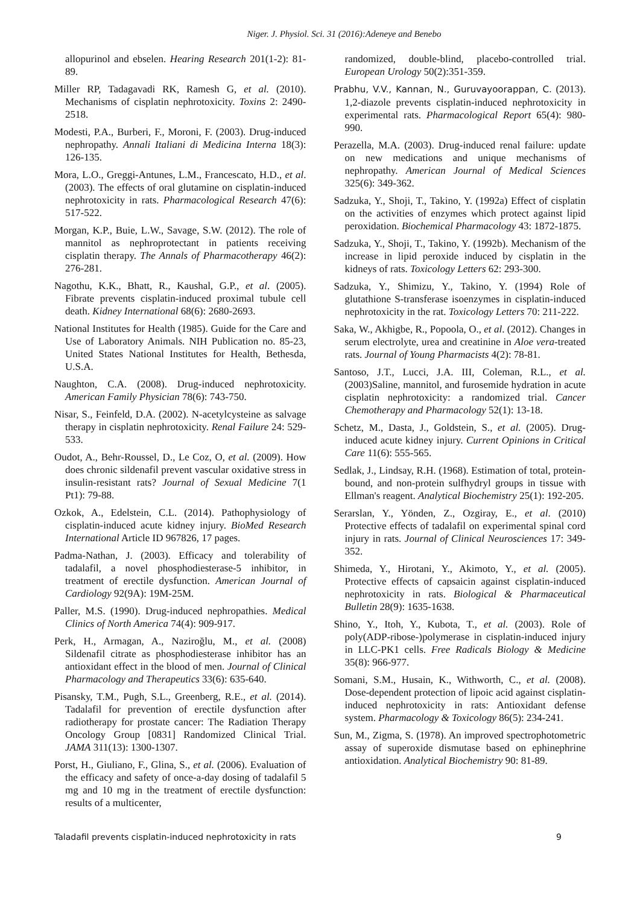Niger. J. Physiol. Sci. 31 (2016):Adeneye and Benebo
allopurinol and ebselen. Hearing Research 201(1-2): 81-89.
Miller RP, Tadagavadi RK, Ramesh G, et al. (2010). Mechanisms of cisplatin nephrotoxicity. Toxins 2: 2490-2518.
Modesti, P.A., Burberi, F., Moroni, F. (2003). Drug-induced nephropathy. Annali Italiani di Medicina Interna 18(3): 126-135.
Mora, L.O., Greggi-Antunes, L.M., Francescato, H.D., et al. (2003). The effects of oral glutamine on cisplatin-induced nephrotoxicity in rats. Pharmacological Research 47(6): 517-522.
Morgan, K.P., Buie, L.W., Savage, S.W. (2012). The role of mannitol as nephroprotectant in patients receiving cisplatin therapy. The Annals of Pharmacotherapy 46(2): 276-281.
Nagothu, K.K., Bhatt, R., Kaushal, G.P., et al. (2005). Fibrate prevents cisplatin-induced proximal tubule cell death. Kidney International 68(6): 2680-2693.
National Institutes for Health (1985). Guide for the Care and Use of Laboratory Animals. NIH Publication no. 85-23, United States National Institutes for Health, Bethesda, U.S.A.
Naughton, C.A. (2008). Drug-induced nephrotoxicity. American Family Physician 78(6): 743-750.
Nisar, S., Feinfeld, D.A. (2002). N-acetylcysteine as salvage therapy in cisplatin nephrotoxicity. Renal Failure 24: 529-533.
Oudot, A., Behr-Roussel, D., Le Coz, O, et al. (2009). How does chronic sildenafil prevent vascular oxidative stress in insulin-resistant rats? Journal of Sexual Medicine 7(1 Pt1): 79-88.
Ozkok, A., Edelstein, C.L. (2014). Pathophysiology of cisplatin-induced acute kidney injury. BioMed Research International Article ID 967826, 17 pages.
Padma-Nathan, J. (2003). Efficacy and tolerability of tadalafil, a novel phosphodiesterase-5 inhibitor, in treatment of erectile dysfunction. American Journal of Cardiology 92(9A): 19M-25M.
Paller, M.S. (1990). Drug-induced nephropathies. Medical Clinics of North America 74(4): 909-917.
Perk, H., Armagan, A., Naziroğlu, M., et al. (2008) Sildenafil citrate as phosphodiesterase inhibitor has an antioxidant effect in the blood of men. Journal of Clinical Pharmacology and Therapeutics 33(6): 635-640.
Pisansky, T.M., Pugh, S.L., Greenberg, R.E., et al. (2014). Tadalafil for prevention of erectile dysfunction after radiotherapy for prostate cancer: The Radiation Therapy Oncology Group [0831] Randomized Clinical Trial. JAMA 311(13): 1300-1307.
Porst, H., Giuliano, F., Glina, S., et al. (2006). Evaluation of the efficacy and safety of once-a-day dosing of tadalafil 5 mg and 10 mg in the treatment of erectile dysfunction: results of a multicenter,
randomized, double-blind, placebo-controlled trial. European Urology 50(2):351-359.
Prabhu, V.V., Kannan, N., Guruvayoorappan, C. (2013). 1,2-diazole prevents cisplatin-induced nephrotoxicity in experimental rats. Pharmacological Report 65(4): 980-990.
Perazella, M.A. (2003). Drug-induced renal failure: update on new medications and unique mechanisms of nephropathy. American Journal of Medical Sciences 325(6): 349-362.
Sadzuka, Y., Shoji, T., Takino, Y. (1992a) Effect of cisplatin on the activities of enzymes which protect against lipid peroxidation. Biochemical Pharmacology 43: 1872-1875.
Sadzuka, Y., Shoji, T., Takino, Y. (1992b). Mechanism of the increase in lipid peroxide induced by cisplatin in the kidneys of rats. Toxicology Letters 62: 293-300.
Sadzuka, Y., Shimizu, Y., Takino, Y. (1994) Role of glutathione S-transferase isoenzymes in cisplatin-induced nephrotoxicity in the rat. Toxicology Letters 70: 211-222.
Saka, W., Akhigbe, R., Popoola, O., et al. (2012). Changes in serum electrolyte, urea and creatinine in Aloe vera-treated rats. Journal of Young Pharmacists 4(2): 78-81.
Santoso, J.T., Lucci, J.A. III, Coleman, R.L., et al. (2003)Saline, mannitol, and furosemide hydration in acute cisplatin nephrotoxicity: a randomized trial. Cancer Chemotherapy and Pharmacology 52(1): 13-18.
Schetz, M., Dasta, J., Goldstein, S., et al. (2005). Drug-induced acute kidney injury. Current Opinions in Critical Care 11(6): 555-565.
Sedlak, J., Lindsay, R.H. (1968). Estimation of total, protein-bound, and non-protein sulfhydryl groups in tissue with Ellman's reagent. Analytical Biochemistry 25(1): 192-205.
Serarslan, Y., Yönden, Z., Ozgiray, E., et al. (2010) Protective effects of tadalafil on experimental spinal cord injury in rats. Journal of Clinical Neurosciences 17: 349-352.
Shimeda, Y., Hirotani, Y., Akimoto, Y., et al. (2005). Protective effects of capsaicin against cisplatin-induced nephrotoxicity in rats. Biological & Pharmaceutical Bulletin 28(9): 1635-1638.
Shino, Y., Itoh, Y., Kubota, T., et al. (2003). Role of poly(ADP-ribose-)polymerase in cisplatin-induced injury in LLC-PK1 cells. Free Radicals Biology & Medicine 35(8): 966-977.
Somani, S.M., Husain, K., Withworth, C., et al. (2008). Dose-dependent protection of lipoic acid against cisplatin-induced nephrotoxicity in rats: Antioxidant defense system. Pharmacology & Toxicology 86(5): 234-241.
Sun, M., Zigma, S. (1978). An improved spectrophotometric assay of superoxide dismutase based on ephinephrine antioxidation. Analytical Biochemistry 90: 81-89.
Taladafil prevents cisplatin-induced nephrotoxicity in rats 9